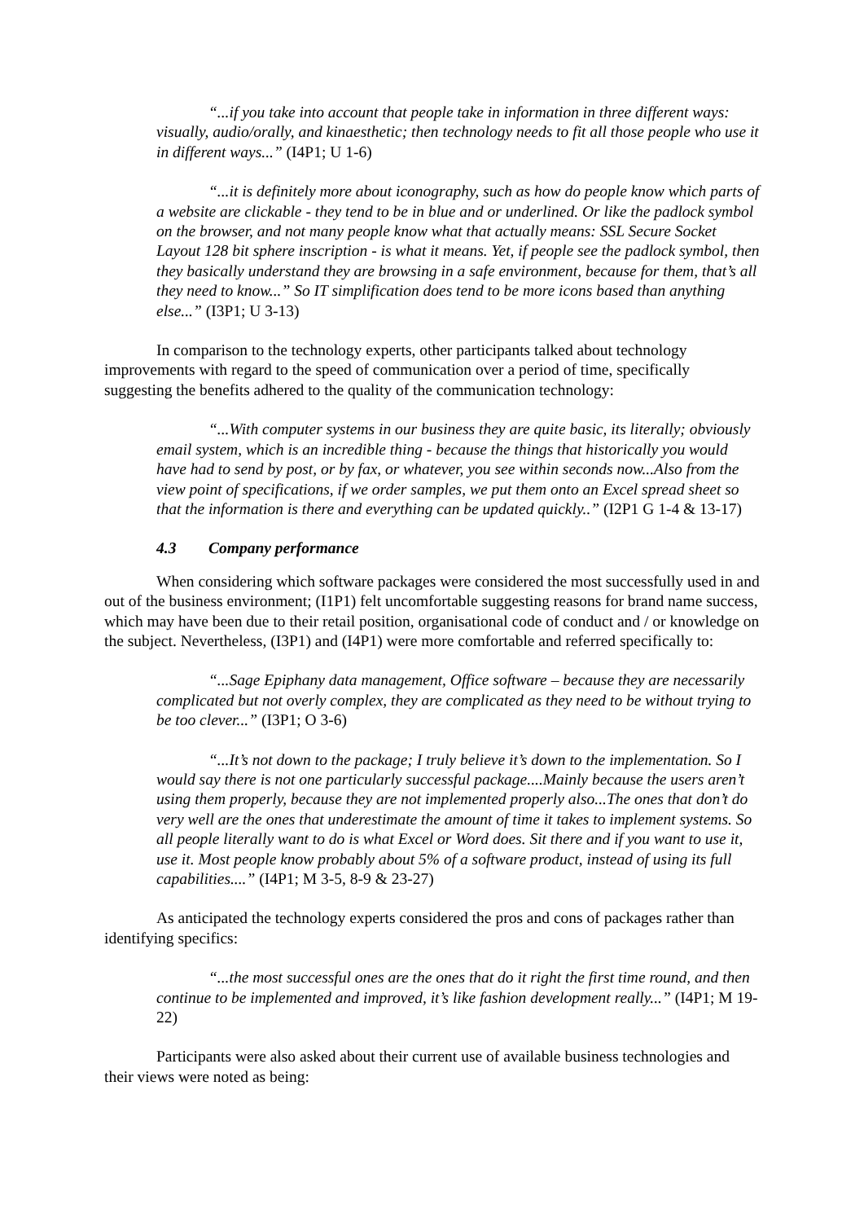“...if you take into account that people take in information in three different ways: visually, audio/orally, and kinaesthetic; then technology needs to fit all those people who use it in different ways...” (I4P1; U 1-6)
“...it is definitely more about iconography, such as how do people know which parts of a website are clickable - they tend to be in blue and or underlined. Or like the padlock symbol on the browser, and not many people know what that actually means: SSL Secure Socket Layout 128 bit sphere inscription - is what it means. Yet, if people see the padlock symbol, then they basically understand they are browsing in a safe environment, because for them, that’s all they need to know...” So IT simplification does tend to be more icons based than anything else...” (I3P1; U 3-13)
In comparison to the technology experts, other participants talked about technology improvements with regard to the speed of communication over a period of time, specifically suggesting the benefits adhered to the quality of the communication technology:
“...With computer systems in our business they are quite basic, its literally; obviously email system, which is an incredible thing - because the things that historically you would have had to send by post, or by fax, or whatever, you see within seconds now...Also from the view point of specifications, if we order samples, we put them onto an Excel spread sheet so that the information is there and everything can be updated quickly..” (I2P1 G 1-4 & 13-17)
4.3 Company performance
When considering which software packages were considered the most successfully used in and out of the business environment; (I1P1) felt uncomfortable suggesting reasons for brand name success, which may have been due to their retail position, organisational code of conduct and / or knowledge on the subject. Nevertheless, (I3P1) and (I4P1) were more comfortable and referred specifically to:
“...Sage Epiphany data management, Office software – because they are necessarily complicated but not overly complex, they are complicated as they need to be without trying to be too clever...” (I3P1; O 3-6)
“...It’s not down to the package; I truly believe it’s down to the implementation. So I would say there is not one particularly successful package....Mainly because the users aren’t using them properly, because they are not implemented properly also...The ones that don’t do very well are the ones that underestimate the amount of time it takes to implement systems. So all people literally want to do is what Excel or Word does. Sit there and if you want to use it, use it. Most people know probably about 5% of a software product, instead of using its full capabilities....” (I4P1; M 3-5, 8-9 & 23-27)
As anticipated the technology experts considered the pros and cons of packages rather than identifying specifics:
“...the most successful ones are the ones that do it right the first time round, and then continue to be implemented and improved, it’s like fashion development really...” (I4P1; M 19-22)
Participants were also asked about their current use of available business technologies and their views were noted as being: